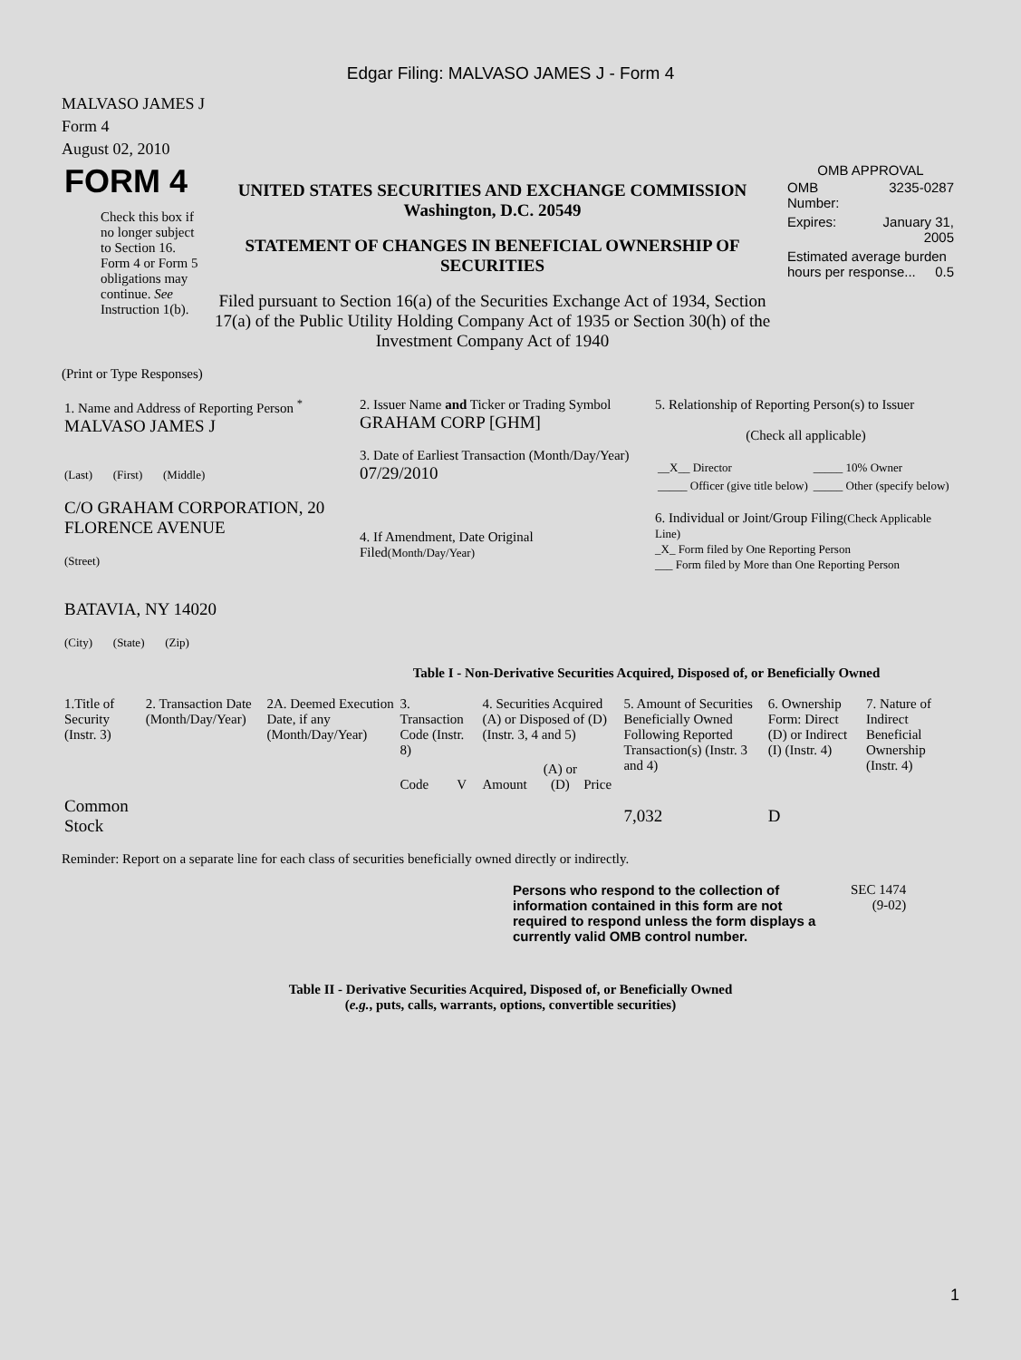Edgar Filing: MALVASO JAMES J - Form 4
MALVASO JAMES J
Form 4
August 02, 2010
| FORM 4 Check this box if no longer subject to Section 16. Form 4 or Form 5 obligations may continue. See Instruction 1(b). | UNITED STATES SECURITIES AND EXCHANGE COMMISSION Washington, D.C. 20549 STATEMENT OF CHANGES IN BENEFICIAL OWNERSHIP OF SECURITIES Filed pursuant to Section 16(a) of the Securities Exchange Act of 1934, Section 17(a) of the Public Utility Holding Company Act of 1935 or Section 30(h) of the Investment Company Act of 1940 | OMB APPROVAL / OMB Number: / 3235-0287 / / Expires: / January 31, 2005 / / Estimated average burden hours per response... 0.5 / / |
(Print or Type Responses)
| 1. Name and Address of Reporting Person <sup>*</sup> MALVASO JAMES J (Last) (First) (Middle) C/O GRAHAM CORPORATION, 20 FLORENCE AVENUE (Street) BATAVIA, NY 14020 (City) (State) (Zip) | 2. Issuer Name and Ticker or Trading Symbol GRAHAM CORP [GHM] 3. Date of Earliest Transaction (Month/Day/Year) 07/29/2010 4. If Amendment, Date Original Filed (Month/Day/Year) | 5. Relationship of Reporting Person(s) to Issuer (Check all applicable) / __X__ Director / _____ 10% Owner / / _____ Officer (give title below) / _____ Other (specify below) / 6. Individual or Joint/Group Filing (Check Applicable Line) _X_ Form filed by One Reporting Person ___ Form filed by More than One Reporting Person |
Table I - Non-Derivative Securities Acquired, Disposed of, or Beneficially Owned
| 1.Title of Security (Instr. 3) | 2. Transaction Date (Month/Day/Year) | 2A. Deemed Execution Date, if any (Month/Day/Year) | 3. Transaction Code (Instr. 8) | | 4. Securities Acquired (A) or Disposed of (D) (Instr. 3, 4 and 5) | | | 5. Amount of Securities Beneficially Owned Following Reported Transaction(s) (Instr. 3 and 4) | 6. Ownership Form: Direct (D) or Indirect (I) (Instr. 4) | 7. Nature of Indirect Beneficial Ownership (Instr. 4) |
| --- | --- | --- | --- | --- | --- | --- | --- | --- | --- | --- |
| | | | Code | V | Amount | (A) or (D) | Price | | | |
| Common Stock | | | | | | | | 7,032 | D | |
Reminder: Report on a separate line for each class of securities beneficially owned directly or indirectly.
| Persons who respond to the collection of information contained in this form are not required to respond unless the form displays a currently valid OMB control number. | SEC 1474 (9-02) |
Table II - Derivative Securities Acquired, Disposed of, or Beneficially Owned
(e.g., puts, calls, warrants, options, convertible securities)
1